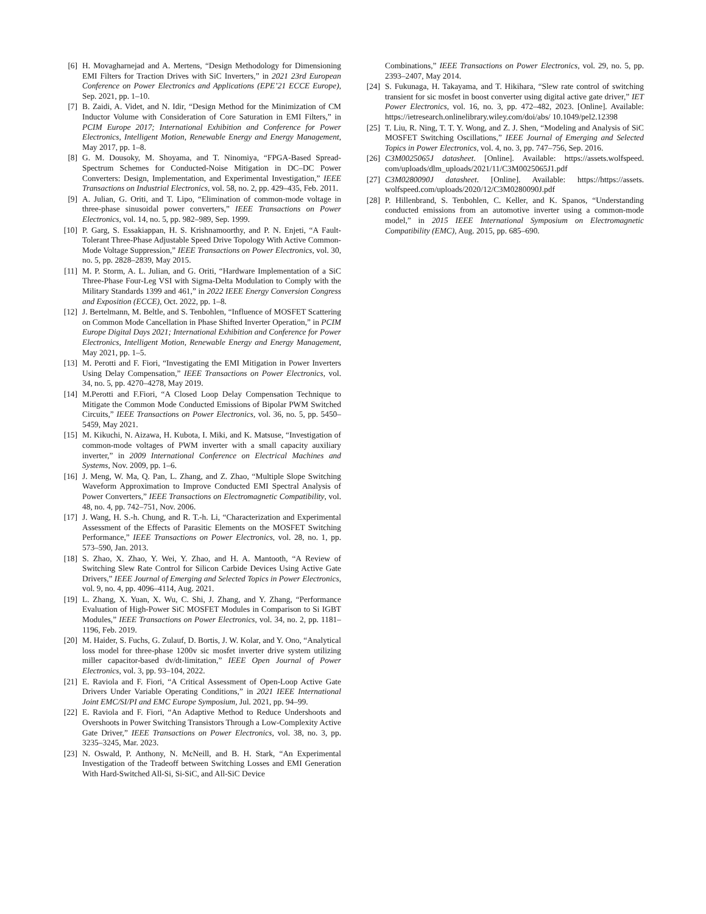[6] H. Movagharnejad and A. Mertens, “Design Methodology for Dimensioning EMI Filters for Traction Drives with SiC Inverters,” in 2021 23rd European Conference on Power Electronics and Applications (EPE’21 ECCE Europe), Sep. 2021, pp. 1–10.
[7] B. Zaidi, A. Videt, and N. Idir, “Design Method for the Minimization of CM Inductor Volume with Consideration of Core Saturation in EMI Filters,” in PCIM Europe 2017; International Exhibition and Conference for Power Electronics, Intelligent Motion, Renewable Energy and Energy Management, May 2017, pp. 1–8.
[8] G. M. Dousoky, M. Shoyama, and T. Ninomiya, “FPGA-Based Spread-Spectrum Schemes for Conducted-Noise Mitigation in DC–DC Power Converters: Design, Implementation, and Experimental Investigation,” IEEE Transactions on Industrial Electronics, vol. 58, no. 2, pp. 429–435, Feb. 2011.
[9] A. Julian, G. Oriti, and T. Lipo, “Elimination of common-mode voltage in three-phase sinusoidal power converters,” IEEE Transactions on Power Electronics, vol. 14, no. 5, pp. 982–989, Sep. 1999.
[10] P. Garg, S. Essakiappan, H. S. Krishnamoorthy, and P. N. Enjeti, “A Fault-Tolerant Three-Phase Adjustable Speed Drive Topology With Active Common-Mode Voltage Suppression,” IEEE Transactions on Power Electronics, vol. 30, no. 5, pp. 2828–2839, May 2015.
[11] M. P. Storm, A. L. Julian, and G. Oriti, “Hardware Implementation of a SiC Three-Phase Four-Leg VSI with Sigma-Delta Modulation to Comply with the Military Standards 1399 and 461,” in 2022 IEEE Energy Conversion Congress and Exposition (ECCE), Oct. 2022, pp. 1–8.
[12] J. Bertelmann, M. Beltle, and S. Tenbohlen, “Influence of MOSFET Scattering on Common Mode Cancellation in Phase Shifted Inverter Operation,” in PCIM Europe Digital Days 2021; International Exhibition and Conference for Power Electronics, Intelligent Motion, Renewable Energy and Energy Management, May 2021, pp. 1–5.
[13] M. Perotti and F. Fiori, “Investigating the EMI Mitigation in Power Inverters Using Delay Compensation,” IEEE Transactions on Power Electronics, vol. 34, no. 5, pp. 4270–4278, May 2019.
[14] M.Perotti and F.Fiori, “A Closed Loop Delay Compensation Technique to Mitigate the Common Mode Conducted Emissions of Bipolar PWM Switched Circuits,” IEEE Transactions on Power Electronics, vol. 36, no. 5, pp. 5450–5459, May 2021.
[15] M. Kikuchi, N. Aizawa, H. Kubota, I. Miki, and K. Matsuse, “Investigation of common-mode voltages of PWM inverter with a small capacity auxiliary inverter,” in 2009 International Conference on Electrical Machines and Systems, Nov. 2009, pp. 1–6.
[16] J. Meng, W. Ma, Q. Pan, L. Zhang, and Z. Zhao, “Multiple Slope Switching Waveform Approximation to Improve Conducted EMI Spectral Analysis of Power Converters,” IEEE Transactions on Electromagnetic Compatibility, vol. 48, no. 4, pp. 742–751, Nov. 2006.
[17] J. Wang, H. S.-h. Chung, and R. T.-h. Li, “Characterization and Experimental Assessment of the Effects of Parasitic Elements on the MOSFET Switching Performance,” IEEE Transactions on Power Electronics, vol. 28, no. 1, pp. 573–590, Jan. 2013.
[18] S. Zhao, X. Zhao, Y. Wei, Y. Zhao, and H. A. Mantooth, “A Review of Switching Slew Rate Control for Silicon Carbide Devices Using Active Gate Drivers,” IEEE Journal of Emerging and Selected Topics in Power Electronics, vol. 9, no. 4, pp. 4096–4114, Aug. 2021.
[19] L. Zhang, X. Yuan, X. Wu, C. Shi, J. Zhang, and Y. Zhang, “Performance Evaluation of High-Power SiC MOSFET Modules in Comparison to Si IGBT Modules,” IEEE Transactions on Power Electronics, vol. 34, no. 2, pp. 1181–1196, Feb. 2019.
[20] M. Haider, S. Fuchs, G. Zulauf, D. Bortis, J. W. Kolar, and Y. Ono, “Analytical loss model for three-phase 1200v sic mosfet inverter drive system utilizing miller capacitor-based dv/dt-limitation,” IEEE Open Journal of Power Electronics, vol. 3, pp. 93–104, 2022.
[21] E. Raviola and F. Fiori, “A Critical Assessment of Open-Loop Active Gate Drivers Under Variable Operating Conditions,” in 2021 IEEE International Joint EMC/SI/PI and EMC Europe Symposium, Jul. 2021, pp. 94–99.
[22] E. Raviola and F. Fiori, “An Adaptive Method to Reduce Undershoots and Overshoots in Power Switching Transistors Through a Low-Complexity Active Gate Driver,” IEEE Transactions on Power Electronics, vol. 38, no. 3, pp. 3235–3245, Mar. 2023.
[23] N. Oswald, P. Anthony, N. McNeill, and B. H. Stark, “An Experimental Investigation of the Tradeoff between Switching Losses and EMI Generation With Hard-Switched All-Si, Si-SiC, and All-SiC Device
Combinations,” IEEE Transactions on Power Electronics, vol. 29, no. 5, pp. 2393–2407, May 2014.
[24] S. Fukunaga, H. Takayama, and T. Hikihara, “Slew rate control of switching transient for sic mosfet in boost converter using digital active gate driver,” IET Power Electronics, vol. 16, no. 3, pp. 472–482, 2023. [Online]. Available: https://ietresearch.onlinelibrary.wiley.com/doi/abs/ 10.1049/pel2.12398
[25] T. Liu, R. Ning, T. T. Y. Wong, and Z. J. Shen, “Modeling and Analysis of SiC MOSFET Switching Oscillations,” IEEE Journal of Emerging and Selected Topics in Power Electronics, vol. 4, no. 3, pp. 747–756, Sep. 2016.
[26] C3M0025065J datasheet. [Online]. Available: https://assets.wolfspeed. com/uploads/dlm_uploads/2021/11/C3M0025065J1.pdf
[27] C3M0280090J datasheet. [Online]. Available: https://https://assets. wolfspeed.com/uploads/2020/12/C3M0280090J.pdf
[28] P. Hillenbrand, S. Tenbohlen, C. Keller, and K. Spanos, “Understanding conducted emissions from an automotive inverter using a common-mode model,” in 2015 IEEE International Symposium on Electromagnetic Compatibility (EMC), Aug. 2015, pp. 685–690.